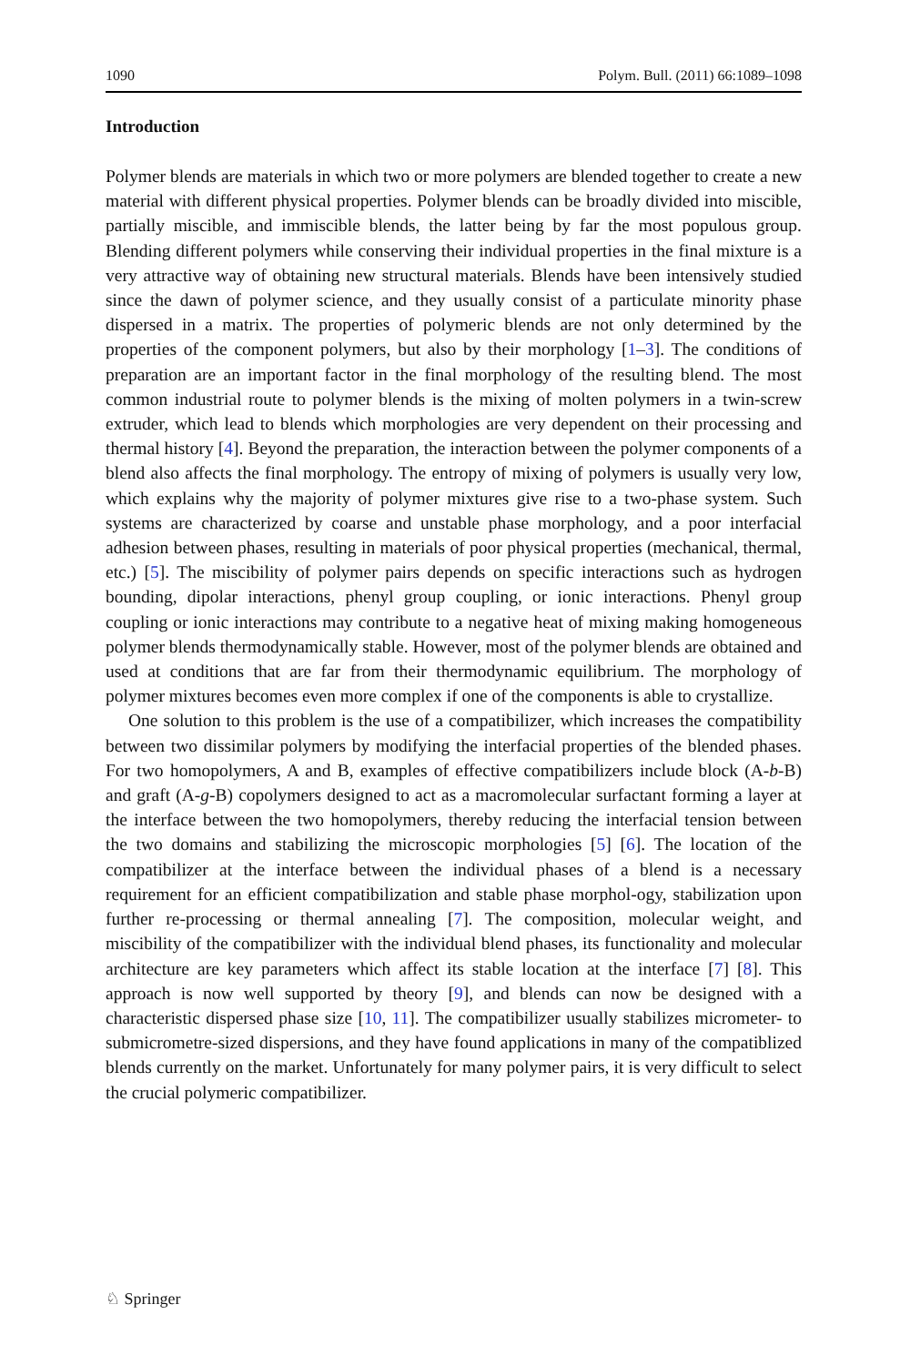1090 Polym. Bull. (2011) 66:1089–1098
Introduction
Polymer blends are materials in which two or more polymers are blended together to create a new material with different physical properties. Polymer blends can be broadly divided into miscible, partially miscible, and immiscible blends, the latter being by far the most populous group. Blending different polymers while conserving their individual properties in the final mixture is a very attractive way of obtaining new structural materials. Blends have been intensively studied since the dawn of polymer science, and they usually consist of a particulate minority phase dispersed in a matrix. The properties of polymeric blends are not only determined by the properties of the component polymers, but also by their morphology [1–3]. The conditions of preparation are an important factor in the final morphology of the resulting blend. The most common industrial route to polymer blends is the mixing of molten polymers in a twin-screw extruder, which lead to blends which morphologies are very dependent on their processing and thermal history [4]. Beyond the preparation, the interaction between the polymer components of a blend also affects the final morphology. The entropy of mixing of polymers is usually very low, which explains why the majority of polymer mixtures give rise to a two-phase system. Such systems are characterized by coarse and unstable phase morphology, and a poor interfacial adhesion between phases, resulting in materials of poor physical properties (mechanical, thermal, etc.) [5]. The miscibility of polymer pairs depends on specific interactions such as hydrogen bounding, dipolar interactions, phenyl group coupling, or ionic interactions. Phenyl group coupling or ionic interactions may contribute to a negative heat of mixing making homogeneous polymer blends thermodynamically stable. However, most of the polymer blends are obtained and used at conditions that are far from their thermodynamic equilibrium. The morphology of polymer mixtures becomes even more complex if one of the components is able to crystallize.
One solution to this problem is the use of a compatibilizer, which increases the compatibility between two dissimilar polymers by modifying the interfacial properties of the blended phases. For two homopolymers, A and B, examples of effective compatibilizers include block (A-b-B) and graft (A-g-B) copolymers designed to act as a macromolecular surfactant forming a layer at the interface between the two homopolymers, thereby reducing the interfacial tension between the two domains and stabilizing the microscopic morphologies [5] [6]. The location of the compatibilizer at the interface between the individual phases of a blend is a necessary requirement for an efficient compatibilization and stable phase morphol-ogy, stabilization upon further re-processing or thermal annealing [7]. The composition, molecular weight, and miscibility of the compatibilizer with the individual blend phases, its functionality and molecular architecture are key parameters which affect its stable location at the interface [7] [8]. This approach is now well supported by theory [9], and blends can now be designed with a characteristic dispersed phase size [10, 11]. The compatibilizer usually stabilizes micrometer- to submicrometre-sized dispersions, and they have found applications in many of the compatiblized blends currently on the market. Unfortunately for many polymer pairs, it is very difficult to select the crucial polymeric compatibilizer.
♘ Springer